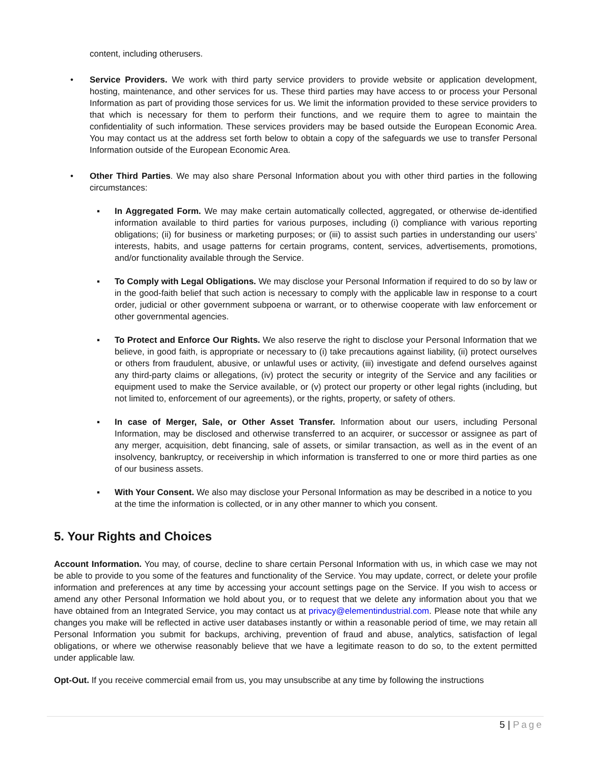content, including otherusers.
• Service Providers. We work with third party service providers to provide website or application development, hosting, maintenance, and other services for us. These third parties may have access to or process your Personal Information as part of providing those services for us. We limit the information provided to these service providers to that which is necessary for them to perform their functions, and we require them to agree to maintain the confidentiality of such information. These services providers may be based outside the European Economic Area. You may contact us at the address set forth below to obtain a copy of the safeguards we use to transfer Personal Information outside of the European Economic Area.
• Other Third Parties. We may also share Personal Information about you with other third parties in the following circumstances:
▪ In Aggregated Form. We may make certain automatically collected, aggregated, or otherwise de-identified information available to third parties for various purposes, including (i) compliance with various reporting obligations; (ii) for business or marketing purposes; or (iii) to assist such parties in understanding our users’ interests, habits, and usage patterns for certain programs, content, services, advertisements, promotions, and/or functionality available through the Service.
▪ To Comply with Legal Obligations. We may disclose your Personal Information if required to do so by law or in the good-faith belief that such action is necessary to comply with the applicable law in response to a court order, judicial or other government subpoena or warrant, or to otherwise cooperate with law enforcement or other governmental agencies.
▪ To Protect and Enforce Our Rights. We also reserve the right to disclose your Personal Information that we believe, in good faith, is appropriate or necessary to (i) take precautions against liability, (ii) protect ourselves or others from fraudulent, abusive, or unlawful uses or activity, (iii) investigate and defend ourselves against any third-party claims or allegations, (iv) protect the security or integrity of the Service and any facilities or equipment used to make the Service available, or (v) protect our property or other legal rights (including, but not limited to, enforcement of our agreements), or the rights, property, or safety of others.
▪ In case of Merger, Sale, or Other Asset Transfer. Information about our users, including Personal Information, may be disclosed and otherwise transferred to an acquirer, or successor or assignee as part of any merger, acquisition, debt financing, sale of assets, or similar transaction, as well as in the event of an insolvency, bankruptcy, or receivership in which information is transferred to one or more third parties as one of our business assets.
▪ With Your Consent. We also may disclose your Personal Information as may be described in a notice to you at the time the information is collected, or in any other manner to which you consent.
5. Your Rights and Choices
Account Information. You may, of course, decline to share certain Personal Information with us, in which case we may not be able to provide to you some of the features and functionality of the Service. You may update, correct, or delete your profile information and preferences at any time by accessing your account settings page on the Service. If you wish to access or amend any other Personal Information we hold about you, or to request that we delete any information about you that we have obtained from an Integrated Service, you may contact us at privacy@elementindustrial.com. Please note that while any changes you make will be reflected in active user databases instantly or within a reasonable period of time, we may retain all Personal Information you submit for backups, archiving, prevention of fraud and abuse, analytics, satisfaction of legal obligations, or where we otherwise reasonably believe that we have a legitimate reason to do so, to the extent permitted under applicable law.
Opt-Out. If you receive commercial email from us, you may unsubscribe at any time by following the instructions
5 | Page